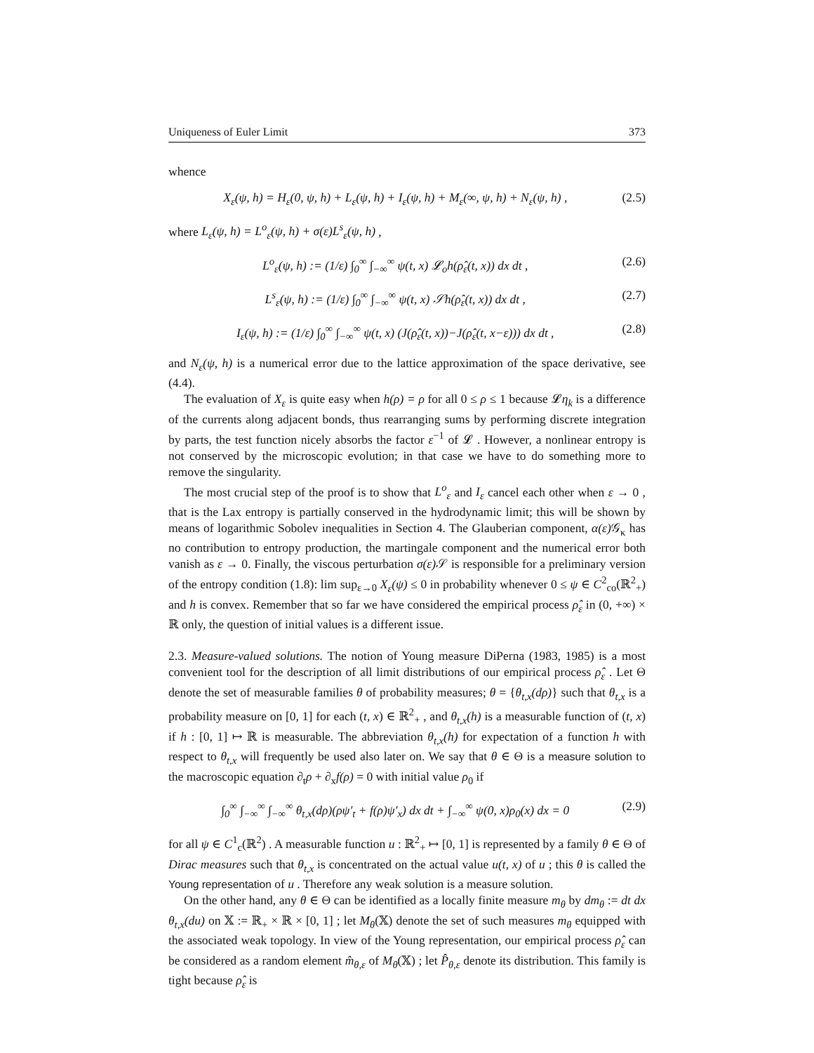Uniqueness of Euler Limit 373
whence
X<sub>ε</sub>(ψ, h) = H<sub>ε</sub>(0, ψ, h) + L<sub>ε</sub>(ψ, h) + I<sub>ε</sub>(ψ, h) + M<sub>ε</sub>(∞, ψ, h) + N<sub>ε</sub>(ψ, h) , (2.5)
where L<sub>ε</sub>(ψ, h) = L<sup>o</sup><sub>ε</sub>(ψ, h) + σ(ε)L<sup>s</sup><sub>ε</sub>(ψ, h) ,
L<sup>o</sup><sub>ε</sub>(ψ, h) := (1/ε) ∫<sub>0</sub><sup>∞</sup> ∫<sub>−∞</sub><sup>∞</sup> ψ(t, x) 𝓛<sub>o</sub>h(ρ̂<sub>ε</sub>(t, x)) dx dt , (2.6)
L<sup>s</sup><sub>ε</sub>(ψ, h) := (1/ε) ∫<sub>0</sub><sup>∞</sup> ∫<sub>−∞</sub><sup>∞</sup> ψ(t, x) 𝒮h(ρ̂<sub>ε</sub>(t, x)) dx dt , (2.7)
I<sub>ε</sub>(ψ, h) := (1/ε) ∫<sub>0</sub><sup>∞</sup> ∫<sub>−∞</sub><sup>∞</sup> ψ(t, x) (J(ρ̂<sub>ε</sub>(t, x))−J(ρ̂<sub>ε</sub>(t, x−ε))) dx dt , (2.8)
and N<sub>ε</sub>(ψ, h) is a numerical error due to the lattice approximation of the space derivative, see (4.4).
The evaluation of X<sub>ε</sub> is quite easy when h(ρ) = ρ for all 0 ≤ ρ ≤ 1 because 𝓛η<sub>k</sub> is a difference of the currents along adjacent bonds, thus rearranging sums by performing discrete integration by parts, the test function nicely absorbs the factor ε<sup>−1</sup> of 𝓛 . However, a nonlinear entropy is not conserved by the microscopic evolution; in that case we have to do something more to remove the singularity.
The most crucial step of the proof is to show that L<sup>o</sup><sub>ε</sub> and I<sub>ε</sub> cancel each other when ε → 0 , that is the Lax entropy is partially conserved in the hydrodynamic limit; this will be shown by means of logarithmic Sobolev inequalities in Section 4. The Glauberian component, α(ε) 𝒢<sub>κ</sub> has no contribution to entropy production, the martingale component and the numerical error both vanish as ε → 0. Finally, the viscous perturbation σ(ε) 𝒮 is responsible for a preliminary version of the entropy condition (1.8): lim sup<sub>ε→0</sub> X<sub>ε</sub>(ψ) ≤ 0 in probability whenever 0 ≤ ψ ∈ C<sup>2</sup><sub>co</sub>(ℝ<sup>2</sup><sub>+</sub>) and h is convex. Remember that so far we have considered the empirical process ρ̂<sub>ε</sub> in (0, +∞) × ℝ only, the question of initial values is a different issue.
2.3. Measure-valued solutions. The notion of Young measure DiPerna (1983, 1985) is a most convenient tool for the description of all limit distributions of our empirical process ρ̂<sub>ε</sub> . Let Θ denote the set of measurable families θ of probability measures; θ = {θ<sub>t,x</sub>(dρ)} such that θ<sub>t,x</sub> is a probability measure on [0, 1] for each (t, x) ∈ ℝ<sup>2</sup><sub>+</sub> , and θ<sub>t,x</sub>(h) is a measurable function of (t, x) if h : [0, 1] ↦ ℝ is measurable. The abbreviation θ<sub>t,x</sub>(h) for expectation of a function h with respect to θ<sub>t,x</sub> will frequently be used also later on. We say that θ ∈ Θ is a measure solution to the macroscopic equation ∂<sub>t</sub>ρ + ∂<sub>x</sub>f(ρ) = 0 with initial value ρ<sub>0</sub> if
∫<sub>0</sub><sup>∞</sup> ∫<sub>−∞</sub><sup>∞</sup> ∫<sub>−∞</sub><sup>∞</sup> θ<sub>t,x</sub>(dρ)(ρψ′<sub>t</sub> + f(ρ)ψ′<sub>x</sub>) dx dt + ∫<sub>−∞</sub><sup>∞</sup> ψ(0, x)ρ<sub>0</sub>(x) dx = 0 (2.9)
for all ψ ∈ C<sup>1</sup><sub>c</sub>(ℝ<sup>2</sup>) . A measurable function u : ℝ<sup>2</sup><sub>+</sub> ↦ [0, 1] is represented by a family θ ∈ Θ of Dirac measures such that θ<sub>t,x</sub> is concentrated on the actual value u(t, x) of u ; this θ is called the Young representation of u . Therefore any weak solution is a measure solution.
On the other hand, any θ ∈ Θ can be identified as a locally finite measure m<sub>θ</sub> by dm<sub>θ</sub> := dt dx θ<sub>t,x</sub>(du) on 𝕏 := ℝ<sub>+</sub> × ℝ × [0, 1] ; let M<sub>θ</sub>(𝕏) denote the set of such measures m<sub>θ</sub> equipped with the associated weak topology. In view of the Young representation, our empirical process ρ̂<sub>ε</sub> can be considered as a random element m̂<sub>θ,ε</sub> of M<sub>θ</sub>(𝕏) ; let P̂<sub>θ,ε</sub> denote its distribution. This family is tight because ρ̂<sub>ε</sub> is